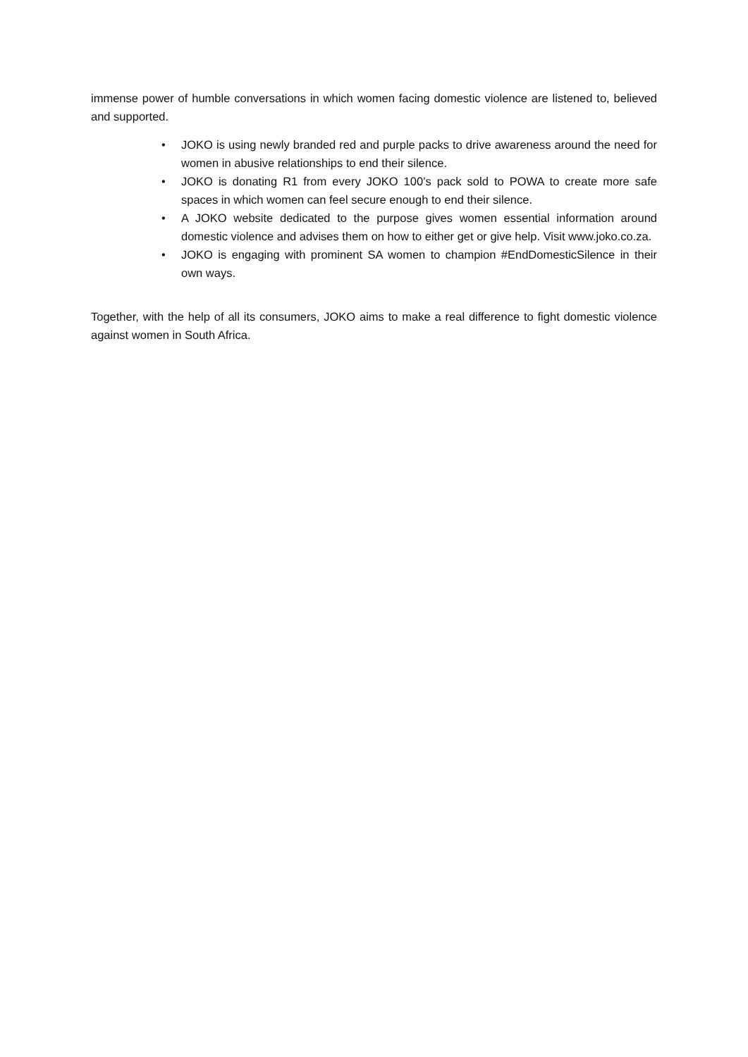immense power of humble conversations in which women facing domestic violence are listened to, believed and supported.
• JOKO is using newly branded red and purple packs to drive awareness around the need for women in abusive relationships to end their silence.
• JOKO is donating R1 from every JOKO 100’s pack sold to POWA to create more safe spaces in which women can feel secure enough to end their silence.
• A JOKO website dedicated to the purpose gives women essential information around domestic violence and advises them on how to either get or give help. Visit www.joko.co.za.
• JOKO is engaging with prominent SA women to champion #EndDomesticSilence in their own ways.
Together, with the help of all its consumers, JOKO aims to make a real difference to fight domestic violence against women in South Africa.